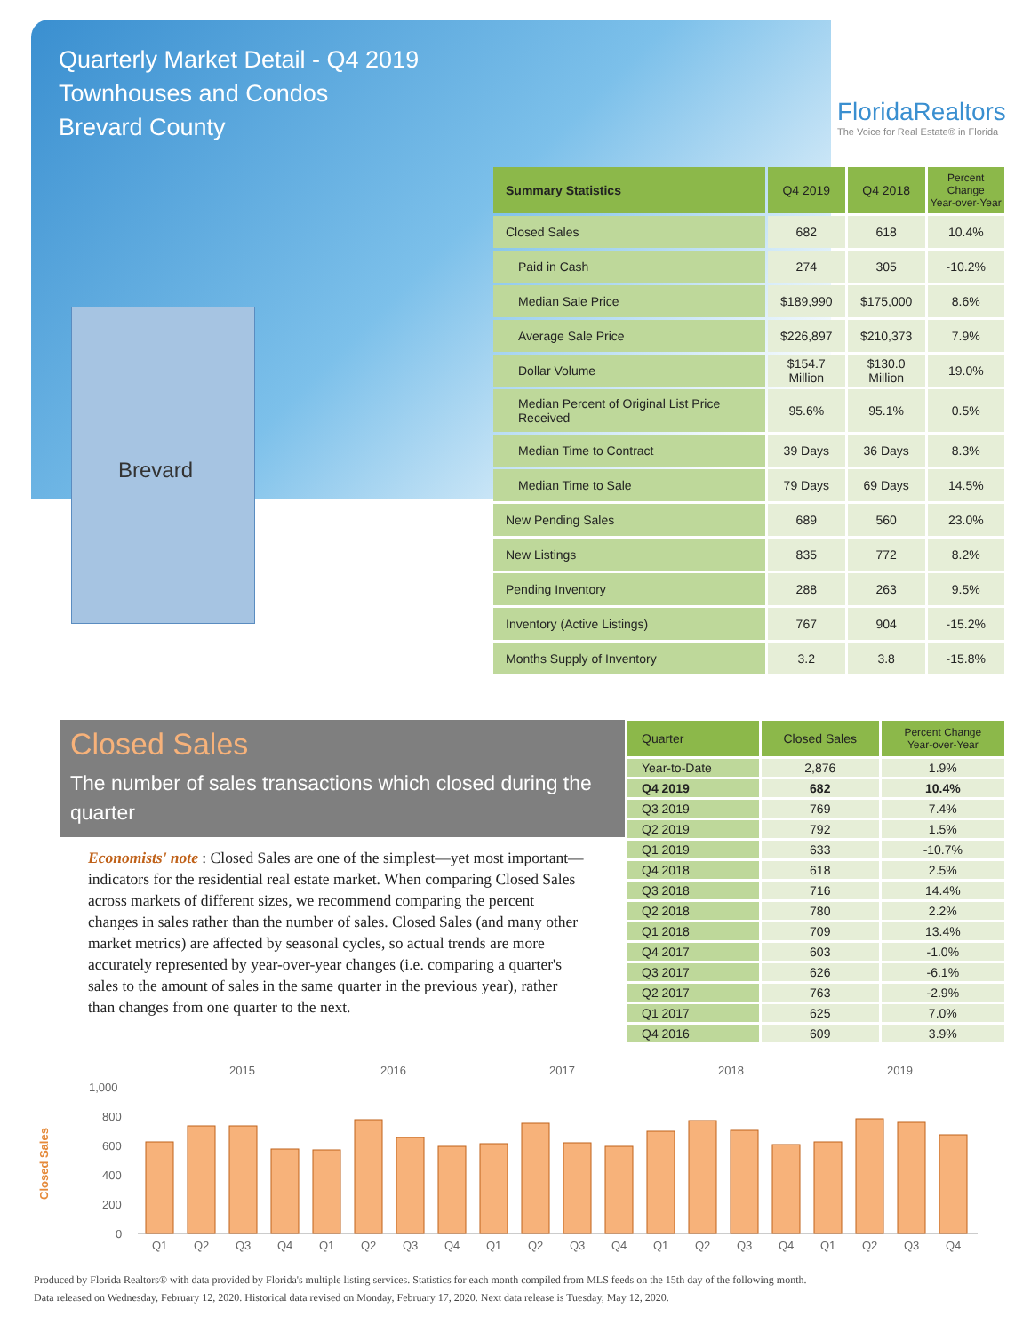Quarterly Market Detail - Q4 2019
Townhouses and Condos
Brevard County
FloridaRealtors
The Voice for Real Estate® in Florida
Brevard
| Summary Statistics | Q4 2019 | Q4 2018 | Percent Change Year-over-Year |
| --- | --- | --- | --- |
| Closed Sales | 682 | 618 | 10.4% |
| Paid in Cash | 274 | 305 | -10.2% |
| Median Sale Price | $189,990 | $175,000 | 8.6% |
| Average Sale Price | $226,897 | $210,373 | 7.9% |
| Dollar Volume | $154.7 Million | $130.0 Million | 19.0% |
| Median Percent of Original List Price Received | 95.6% | 95.1% | 0.5% |
| Median Time to Contract | 39 Days | 36 Days | 8.3% |
| Median Time to Sale | 79 Days | 69 Days | 14.5% |
| New Pending Sales | 689 | 560 | 23.0% |
| New Listings | 835 | 772 | 8.2% |
| Pending Inventory | 288 | 263 | 9.5% |
| Inventory (Active Listings) | 767 | 904 | -15.2% |
| Months Supply of Inventory | 3.2 | 3.8 | -15.8% |
Closed Sales
The number of sales transactions which closed during the quarter
Economists' note : Closed Sales are one of the simplest—yet most important—indicators for the residential real estate market. When comparing Closed Sales across markets of different sizes, we recommend comparing the percent changes in sales rather than the number of sales. Closed Sales (and many other market metrics) are affected by seasonal cycles, so actual trends are more accurately represented by year-over-year changes (i.e. comparing a quarter's sales to the amount of sales in the same quarter in the previous year), rather than changes from one quarter to the next.
| Quarter | Closed Sales | Percent Change Year-over-Year |
| --- | --- | --- |
| Year-to-Date | 2,876 | 1.9% |
| Q4 2019 | 682 | 10.4% |
| Q3 2019 | 769 | 7.4% |
| Q2 2019 | 792 | 1.5% |
| Q1 2019 | 633 | -10.7% |
| Q4 2018 | 618 | 2.5% |
| Q3 2018 | 716 | 14.4% |
| Q2 2018 | 780 | 2.2% |
| Q1 2018 | 709 | 13.4% |
| Q4 2017 | 603 | -1.0% |
| Q3 2017 | 626 | -6.1% |
| Q2 2017 | 763 | -2.9% |
| Q1 2017 | 625 | 7.0% |
| Q4 2016 | 609 | 3.9% |
2015
2016
2017
2018
2019
1,000
800
600
400
200
0
Closed Sales
Q1
Q2
Q3
Q4
Q1
Q2
Q3
Q4
Q1
Q2
Q3
Q4
Q1
Q2
Q3
Q4
Q1
Q2
Q3
Q4
Produced by Florida Realtors® with data provided by Florida's multiple listing services. Statistics for each month compiled from MLS feeds on the 15th day of the following month.
Data released on Wednesday, February 12, 2020. Historical data revised on Monday, February 17, 2020. Next data release is Tuesday, May 12, 2020.